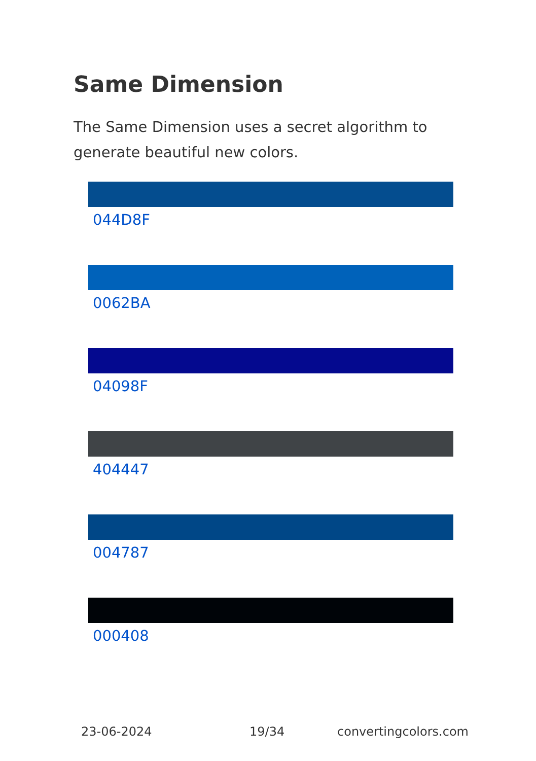Same Dimension
The Same Dimension uses a secret algorithm to generate beautiful new colors.
044D8F
0062BA
04098F
404447
004787
000408
23-06-2024 19/34 convertingcolors.com